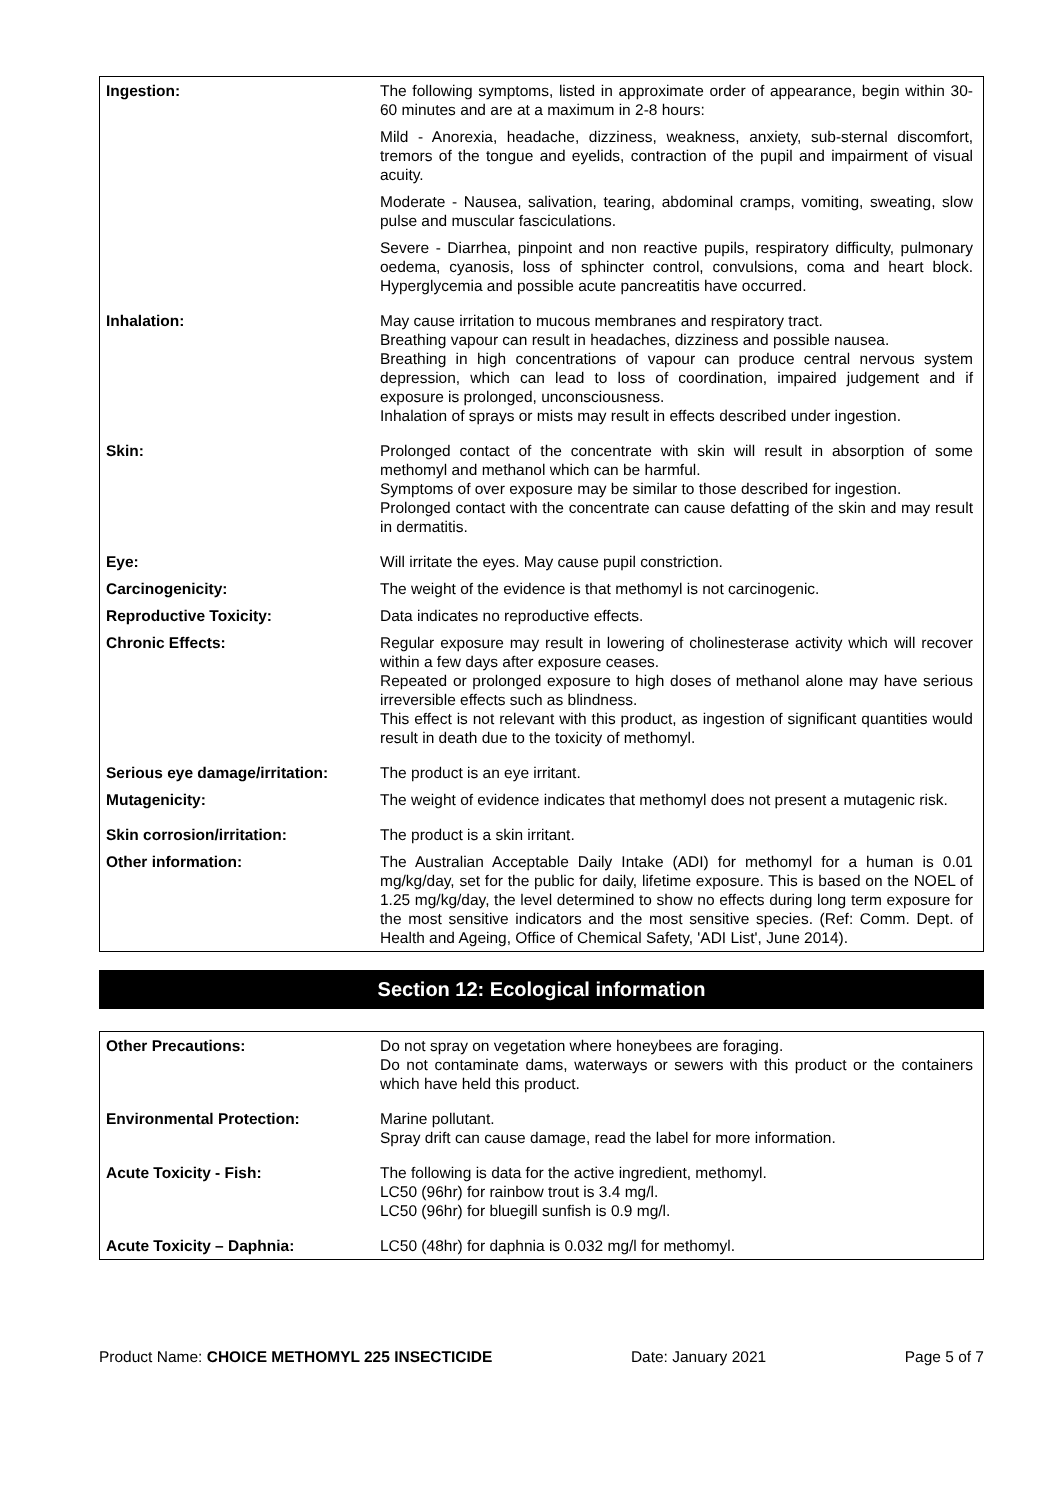| Ingestion: | The following symptoms, listed in approximate order of appearance, begin within 30-60 minutes and are at a maximum in 2-8 hours: Mild - Anorexia, headache, dizziness, weakness, anxiety, sub-sternal discomfort, tremors of the tongue and eyelids, contraction of the pupil and impairment of visual acuity. Moderate - Nausea, salivation, tearing, abdominal cramps, vomiting, sweating, slow pulse and muscular fasciculations. Severe - Diarrhea, pinpoint and non reactive pupils, respiratory difficulty, pulmonary oedema, cyanosis, loss of sphincter control, convulsions, coma and heart block. Hyperglycemia and possible acute pancreatitis have occurred. |
| Inhalation: | May cause irritation to mucous membranes and respiratory tract. Breathing vapour can result in headaches, dizziness and possible nausea. Breathing in high concentrations of vapour can produce central nervous system depression, which can lead to loss of coordination, impaired judgement and if exposure is prolonged, unconsciousness. Inhalation of sprays or mists may result in effects described under ingestion. |
| Skin: | Prolonged contact of the concentrate with skin will result in absorption of some methomyl and methanol which can be harmful. Symptoms of over exposure may be similar to those described for ingestion. Prolonged contact with the concentrate can cause defatting of the skin and may result in dermatitis. |
| Eye: | Will irritate the eyes. May cause pupil constriction. |
| Carcinogenicity: | The weight of the evidence is that methomyl is not carcinogenic. |
| Reproductive Toxicity: | Data indicates no reproductive effects. |
| Chronic Effects: | Regular exposure may result in lowering of cholinesterase activity which will recover within a few days after exposure ceases. Repeated or prolonged exposure to high doses of methanol alone may have serious irreversible effects such as blindness. This effect is not relevant with this product, as ingestion of significant quantities would result in death due to the toxicity of methomyl. |
| Serious eye damage/irritation: | The product is an eye irritant. |
| Mutagenicity: | The weight of evidence indicates that methomyl does not present a mutagenic risk. |
| Skin corrosion/irritation: | The product is a skin irritant. |
| Other information: | The Australian Acceptable Daily Intake (ADI) for methomyl for a human is 0.01 mg/kg/day, set for the public for daily, lifetime exposure. This is based on the NOEL of 1.25 mg/kg/day, the level determined to show no effects during long term exposure for the most sensitive indicators and the most sensitive species. (Ref: Comm. Dept. of Health and Ageing, Office of Chemical Safety, 'ADI List', June 2014). |
Section 12: Ecological information
| Other Precautions: | Do not spray on vegetation where honeybees are foraging. Do not contaminate dams, waterways or sewers with this product or the containers which have held this product. |
| Environmental Protection: | Marine pollutant. Spray drift can cause damage, read the label for more information. |
| Acute Toxicity - Fish: | The following is data for the active ingredient, methomyl. LC50 (96hr) for rainbow trout is 3.4 mg/l. LC50 (96hr) for bluegill sunfish is 0.9 mg/l. |
| Acute Toxicity – Daphnia: | LC50 (48hr) for daphnia is 0.032 mg/l for methomyl. |
Product Name: CHOICE METHOMYL 225 INSECTICIDE Date: January 2021 Page 5 of 7